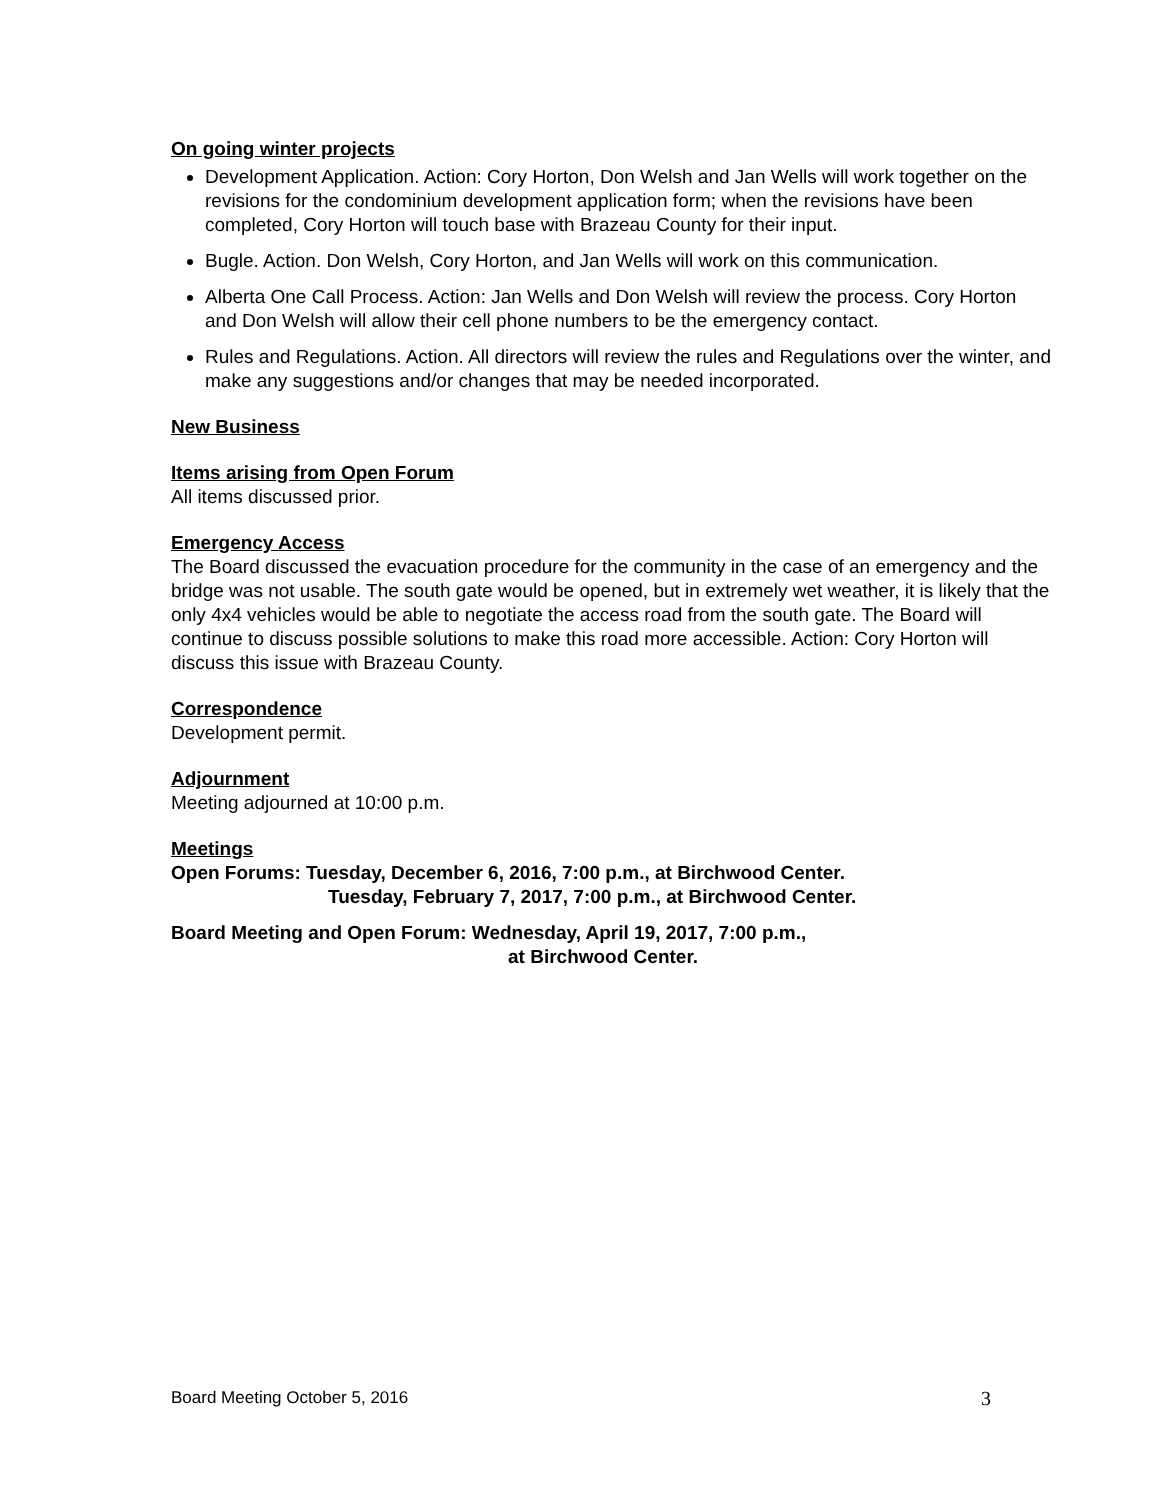On going winter projects
Development Application. Action: Cory Horton, Don Welsh and Jan Wells will work together on the revisions for the condominium development application form; when the revisions have been completed, Cory Horton will touch base with Brazeau County for their input.
Bugle. Action. Don Welsh, Cory Horton, and Jan Wells will work on this communication.
Alberta One Call Process. Action: Jan Wells and Don Welsh will review the process. Cory Horton and Don Welsh will allow their cell phone numbers to be the emergency contact.
Rules and Regulations. Action. All directors will review the rules and Regulations over the winter, and make any suggestions and/or changes that may be needed incorporated.
New Business
Items arising from Open Forum
All items discussed prior.
Emergency Access
The Board discussed the evacuation procedure for the community in the case of an emergency and the bridge was not usable. The south gate would be opened, but in extremely wet weather, it is likely that the only 4x4 vehicles would be able to negotiate the access road from the south gate. The Board will continue to discuss possible solutions to make this road more accessible. Action: Cory Horton will discuss this issue with Brazeau County.
Correspondence
Development permit.
Adjournment
Meeting adjourned at 10:00 p.m.
Meetings
Open Forums: Tuesday, December 6, 2016, 7:00 p.m., at Birchwood Center.
Tuesday, February 7, 2017, 7:00 p.m., at Birchwood Center.
Board Meeting and Open Forum: Wednesday, April 19, 2017, 7:00 p.m.,
at Birchwood Center.
Board Meeting October 5, 2016 3